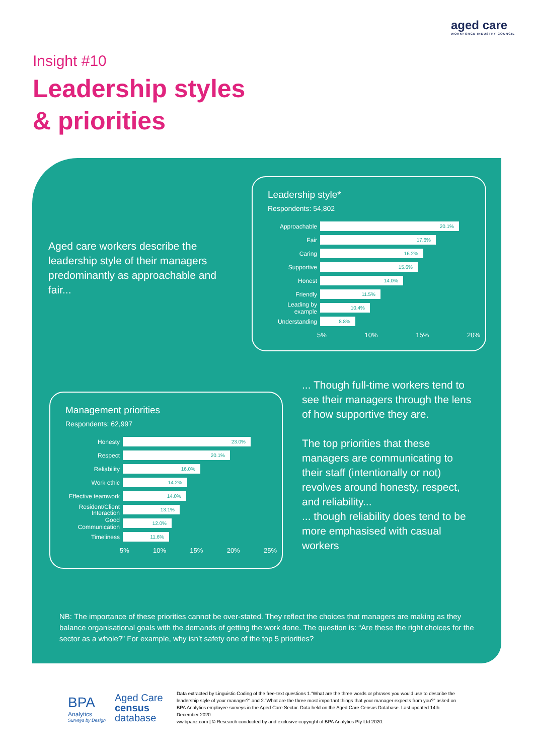aged care
WORKFORCE INDUSTRY COUNCIL
Insight #10
Leadership styles
& priorities
Aged care workers describe the leadership style of their managers predominantly as approachable and fair...
Leadership style*
Respondents: 54,802
Approachable
20.1%
Fair
17.6%
Caring
16.2%
Supportive
15.6%
Honest
14.0%
Friendly
11.5%
Leading by example
10.4%
Understanding
8.8%
5% 10% 15% 20%
... Though full-time workers tend to see their managers through the lens of how supportive they are.
The top priorities that these managers are communicating to their staff (intentionally or not) revolves around honesty, respect, and reliability...
... though reliability does tend to be more emphasised with casual workers
Management priorities
Respondents: 62,997
Honesty
23.0%
Respect
20.1%
Reliability
16.0%
Work ethic
14.2%
Effective teamwork
14.0%
Resident/Client Interaction
13.1%
Good Communication
12.0%
Timeliness
11.6%
5% 10% 15% 20% 25%
NB: The importance of these priorities cannot be over-stated. They reflect the choices that managers are making as they balance organisational goals with the demands of getting the work done. The question is: “Are these the right choices for the sector as a whole?” For example, why isn’t safety one of the top 5 priorities?
BPA
Analytics
Surveys by Design
Aged Care
census
database
Data extracted by Linguistic Coding of the free-text questions 1.“What are the three words or phrases you would use to describe the leadership style of your manager?” and 2.“What are the three most important things that your manager expects from you?” asked on BPA Analytics employee surveys in the Aged Care Sector. Data held on the Aged Care Census Database. Last updated 14th December 2020.
ww.bpanz.com | © Research conducted by and exclusive copyright of BPA Analytics Pty Ltd 2020.